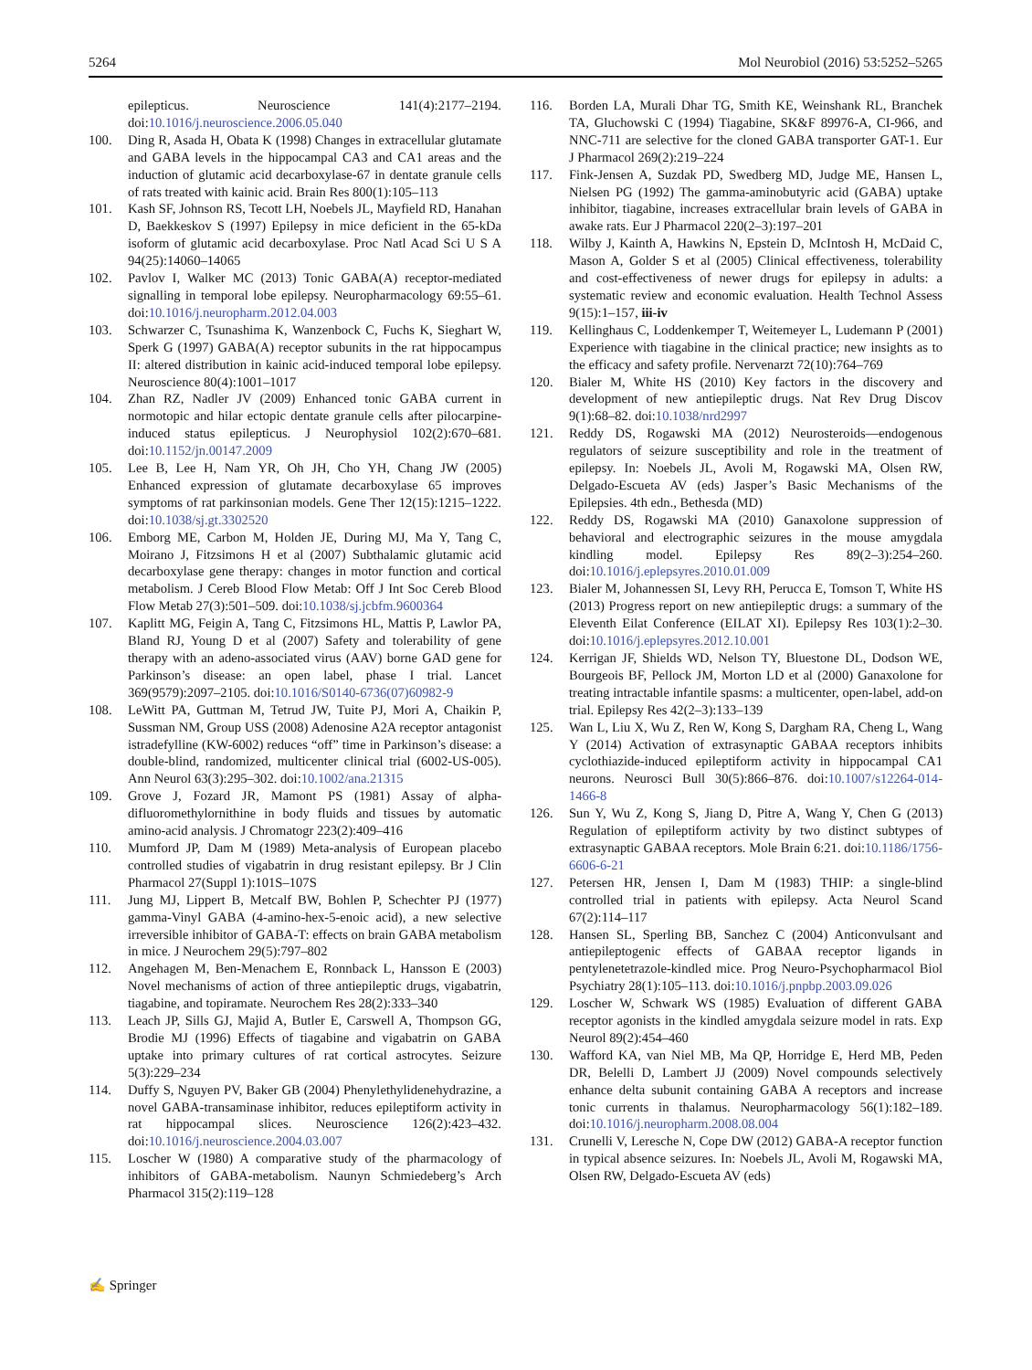5264 Mol Neurobiol (2016) 53:5252–5265
epilepticus. Neuroscience 141(4):2177–2194. doi:10.1016/j.neuroscience.2006.05.040
100. Ding R, Asada H, Obata K (1998) Changes in extracellular glutamate and GABA levels in the hippocampal CA3 and CA1 areas and the induction of glutamic acid decarboxylase-67 in dentate granule cells of rats treated with kainic acid. Brain Res 800(1):105–113
101. Kash SF, Johnson RS, Tecott LH, Noebels JL, Mayfield RD, Hanahan D, Baekkeskov S (1997) Epilepsy in mice deficient in the 65-kDa isoform of glutamic acid decarboxylase. Proc Natl Acad Sci U S A 94(25):14060–14065
102. Pavlov I, Walker MC (2013) Tonic GABA(A) receptor-mediated signalling in temporal lobe epilepsy. Neuropharmacology 69:55–61. doi:10.1016/j.neuropharm.2012.04.003
103. Schwarzer C, Tsunashima K, Wanzenbock C, Fuchs K, Sieghart W, Sperk G (1997) GABA(A) receptor subunits in the rat hippocampus II: altered distribution in kainic acid-induced temporal lobe epilepsy. Neuroscience 80(4):1001–1017
104. Zhan RZ, Nadler JV (2009) Enhanced tonic GABA current in normotopic and hilar ectopic dentate granule cells after pilocarpine-induced status epilepticus. J Neurophysiol 102(2):670–681. doi:10.1152/jn.00147.2009
105. Lee B, Lee H, Nam YR, Oh JH, Cho YH, Chang JW (2005) Enhanced expression of glutamate decarboxylase 65 improves symptoms of rat parkinsonian models. Gene Ther 12(15):1215–1222. doi:10.1038/sj.gt.3302520
106. Emborg ME, Carbon M, Holden JE, During MJ, Ma Y, Tang C, Moirano J, Fitzsimons H et al (2007) Subthalamic glutamic acid decarboxylase gene therapy: changes in motor function and cortical metabolism. J Cereb Blood Flow Metab: Off J Int Soc Cereb Blood Flow Metab 27(3):501–509. doi:10.1038/sj.jcbfm.9600364
107. Kaplitt MG, Feigin A, Tang C, Fitzsimons HL, Mattis P, Lawlor PA, Bland RJ, Young D et al (2007) Safety and tolerability of gene therapy with an adeno-associated virus (AAV) borne GAD gene for Parkinson’s disease: an open label, phase I trial. Lancet 369(9579):2097–2105. doi:10.1016/S0140-6736(07)60982-9
108. LeWitt PA, Guttman M, Tetrud JW, Tuite PJ, Mori A, Chaikin P, Sussman NM, Group USS (2008) Adenosine A2A receptor antagonist istradefylline (KW-6002) reduces “off” time in Parkinson’s disease: a double-blind, randomized, multicenter clinical trial (6002-US-005). Ann Neurol 63(3):295–302. doi:10.1002/ana.21315
109. Grove J, Fozard JR, Mamont PS (1981) Assay of alpha-difluoromethylornithine in body fluids and tissues by automatic amino-acid analysis. J Chromatogr 223(2):409–416
110. Mumford JP, Dam M (1989) Meta-analysis of European placebo controlled studies of vigabatrin in drug resistant epilepsy. Br J Clin Pharmacol 27(Suppl 1):101S–107S
111. Jung MJ, Lippert B, Metcalf BW, Bohlen P, Schechter PJ (1977) gamma-Vinyl GABA (4-amino-hex-5-enoic acid), a new selective irreversible inhibitor of GABA-T: effects on brain GABA metabolism in mice. J Neurochem 29(5):797–802
112. Angehagen M, Ben-Menachem E, Ronnback L, Hansson E (2003) Novel mechanisms of action of three antiepileptic drugs, vigabatrin, tiagabine, and topiramate. Neurochem Res 28(2):333–340
113. Leach JP, Sills GJ, Majid A, Butler E, Carswell A, Thompson GG, Brodie MJ (1996) Effects of tiagabine and vigabatrin on GABA uptake into primary cultures of rat cortical astrocytes. Seizure 5(3):229–234
114. Duffy S, Nguyen PV, Baker GB (2004) Phenylethylidenehydrazine, a novel GABA-transaminase inhibitor, reduces epileptiform activity in rat hippocampal slices. Neuroscience 126(2):423–432. doi:10.1016/j.neuroscience.2004.03.007
115. Loscher W (1980) A comparative study of the pharmacology of inhibitors of GABA-metabolism. Naunyn Schmiedeberg’s Arch Pharmacol 315(2):119–128
116. Borden LA, Murali Dhar TG, Smith KE, Weinshank RL, Branchek TA, Gluchowski C (1994) Tiagabine, SK&F 89976-A, CI-966, and NNC-711 are selective for the cloned GABA transporter GAT-1. Eur J Pharmacol 269(2):219–224
117. Fink-Jensen A, Suzdak PD, Swedberg MD, Judge ME, Hansen L, Nielsen PG (1992) The gamma-aminobutyric acid (GABA) uptake inhibitor, tiagabine, increases extracellular brain levels of GABA in awake rats. Eur J Pharmacol 220(2–3):197–201
118. Wilby J, Kainth A, Hawkins N, Epstein D, McIntosh H, McDaid C, Mason A, Golder S et al (2005) Clinical effectiveness, tolerability and cost-effectiveness of newer drugs for epilepsy in adults: a systematic review and economic evaluation. Health Technol Assess 9(15):1–157, iii-iv
119. Kellinghaus C, Loddenkemper T, Weitemeyer L, Ludemann P (2001) Experience with tiagabine in the clinical practice; new insights as to the efficacy and safety profile. Nervenarzt 72(10):764–769
120. Bialer M, White HS (2010) Key factors in the discovery and development of new antiepileptic drugs. Nat Rev Drug Discov 9(1):68–82. doi:10.1038/nrd2997
121. Reddy DS, Rogawski MA (2012) Neurosteroids—endogenous regulators of seizure susceptibility and role in the treatment of epilepsy. In: Noebels JL, Avoli M, Rogawski MA, Olsen RW, Delgado-Escueta AV (eds) Jasper’s Basic Mechanisms of the Epilepsies. 4th edn., Bethesda (MD)
122. Reddy DS, Rogawski MA (2010) Ganaxolone suppression of behavioral and electrographic seizures in the mouse amygdala kindling model. Epilepsy Res 89(2–3):254–260. doi:10.1016/j.eplepsyres.2010.01.009
123. Bialer M, Johannessen SI, Levy RH, Perucca E, Tomson T, White HS (2013) Progress report on new antiepileptic drugs: a summary of the Eleventh Eilat Conference (EILAT XI). Epilepsy Res 103(1):2–30. doi:10.1016/j.eplepsyres.2012.10.001
124. Kerrigan JF, Shields WD, Nelson TY, Bluestone DL, Dodson WE, Bourgeois BF, Pellock JM, Morton LD et al (2000) Ganaxolone for treating intractable infantile spasms: a multicenter, open-label, add-on trial. Epilepsy Res 42(2–3):133–139
125. Wan L, Liu X, Wu Z, Ren W, Kong S, Dargham RA, Cheng L, Wang Y (2014) Activation of extrasynaptic GABAA receptors inhibits cyclothiazide-induced epileptiform activity in hippocampal CA1 neurons. Neurosci Bull 30(5):866–876. doi:10.1007/s12264-014-1466-8
126. Sun Y, Wu Z, Kong S, Jiang D, Pitre A, Wang Y, Chen G (2013) Regulation of epileptiform activity by two distinct subtypes of extrasynaptic GABAA receptors. Mole Brain 6:21. doi:10.1186/1756-6606-6-21
127. Petersen HR, Jensen I, Dam M (1983) THIP: a single-blind controlled trial in patients with epilepsy. Acta Neurol Scand 67(2):114–117
128. Hansen SL, Sperling BB, Sanchez C (2004) Anticonvulsant and antiepileptogenic effects of GABAA receptor ligands in pentylenetetrazole-kindled mice. Prog Neuro-Psychopharmacol Biol Psychiatry 28(1):105–113. doi:10.1016/j.pnpbp.2003.09.026
129. Loscher W, Schwark WS (1985) Evaluation of different GABA receptor agonists in the kindled amygdala seizure model in rats. Exp Neurol 89(2):454–460
130. Wafford KA, van Niel MB, Ma QP, Horridge E, Herd MB, Peden DR, Belelli D, Lambert JJ (2009) Novel compounds selectively enhance delta subunit containing GABA A receptors and increase tonic currents in thalamus. Neuropharmacology 56(1):182–189. doi:10.1016/j.neuropharm.2008.08.004
131. Crunelli V, Leresche N, Cope DW (2012) GABA-A receptor function in typical absence seizures. In: Noebels JL, Avoli M, Rogawski MA, Olsen RW, Delgado-Escueta AV (eds)
✍ Springer